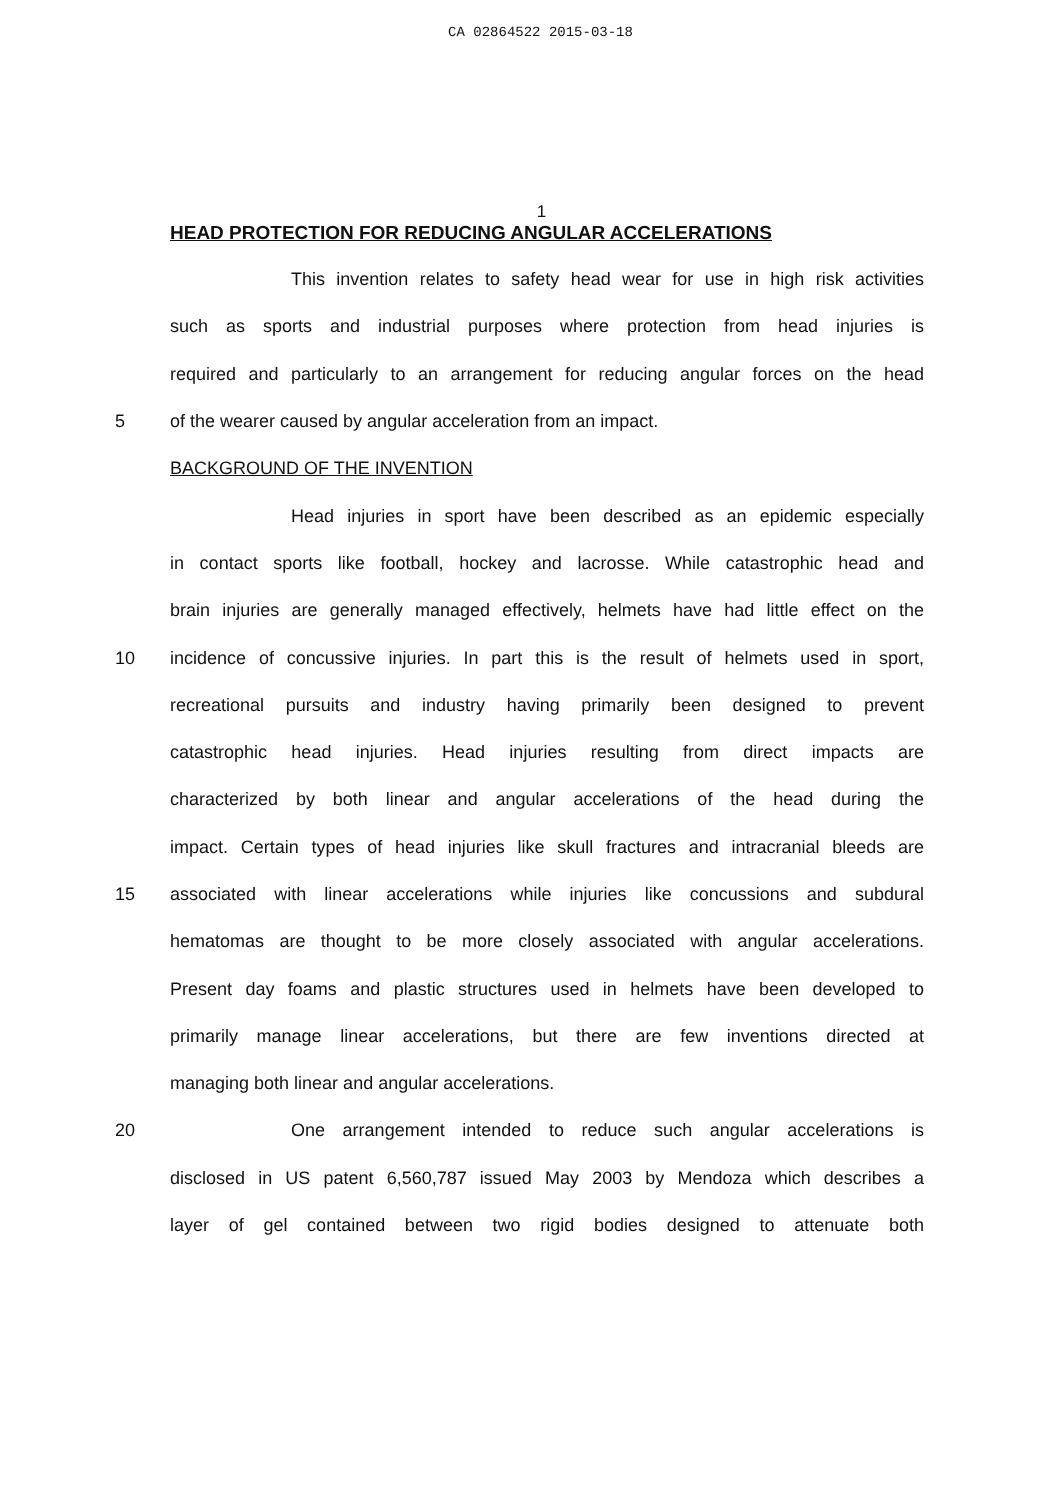CA 02864522 2015-03-18
1
HEAD PROTECTION FOR REDUCING ANGULAR ACCELERATIONS
This invention relates to safety head wear for use in high risk activities
such as sports and industrial purposes where protection from head injuries is
required and particularly to an arrangement for reducing angular forces on the head
5 of the wearer caused by angular acceleration from an impact.
BACKGROUND OF THE INVENTION
Head injuries in sport have been described as an epidemic especially
in contact sports like football, hockey and lacrosse. While catastrophic head and
brain injuries are generally managed effectively, helmets have had little effect on the
10 incidence of concussive injuries. In part this is the result of helmets used in sport,
recreational pursuits and industry having primarily been designed to prevent
catastrophic head injuries. Head injuries resulting from direct impacts are
characterized by both linear and angular accelerations of the head during the
impact. Certain types of head injuries like skull fractures and intracranial bleeds are
15 associated with linear accelerations while injuries like concussions and subdural
hematomas are thought to be more closely associated with angular accelerations.
Present day foams and plastic structures used in helmets have been developed to
primarily manage linear accelerations, but there are few inventions directed at
managing both linear and angular accelerations.
20 One arrangement intended to reduce such angular accelerations is
disclosed in US patent 6,560,787 issued May 2003 by Mendoza which describes a
layer of gel contained between two rigid bodies designed to attenuate both